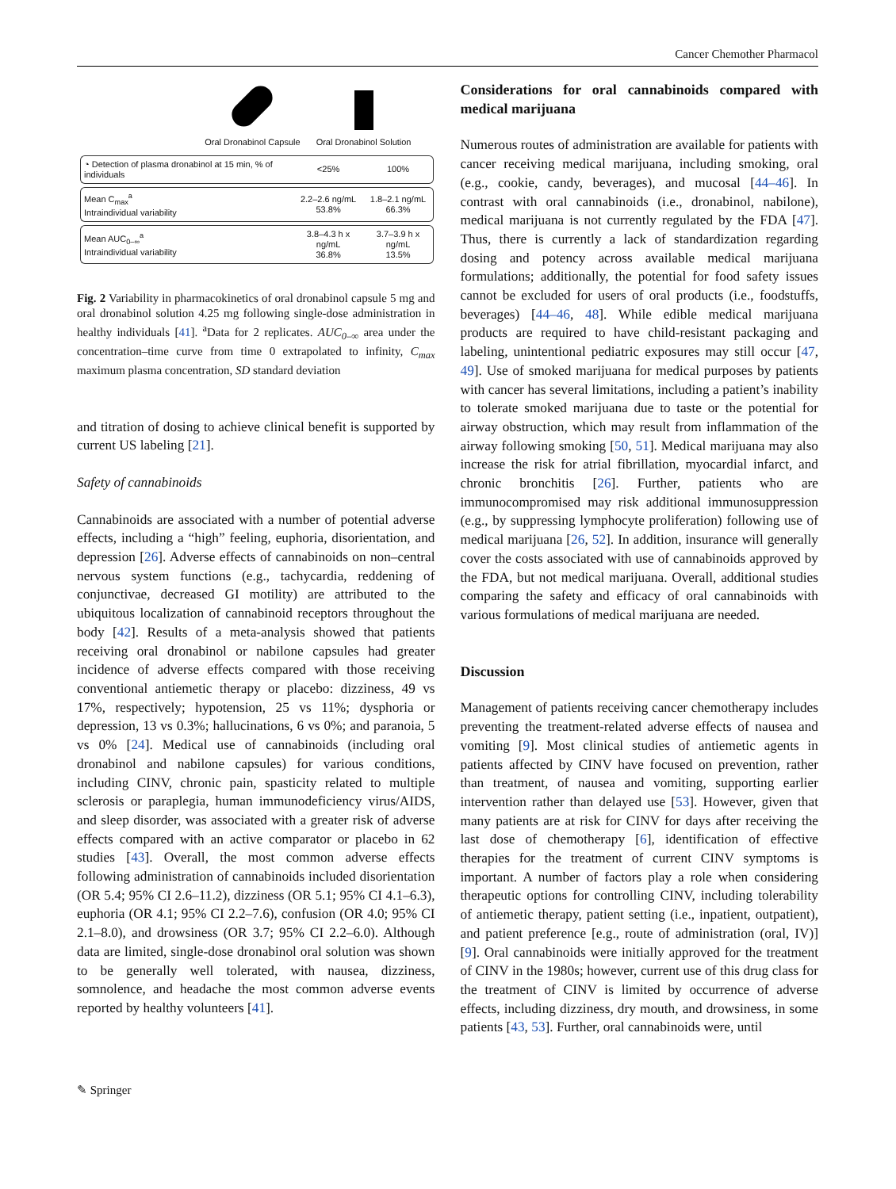Cancer Chemother Pharmacol
Oral Dronabinol Capsule
Oral Dronabinol Solution
| ◔ Detection of plasma dronabinol at 15 min, % of individuals | <25% | 100% |
| Mean C<sub>max</sub><sup>a</sup> Intraindividual variability | 2.2–2.6 ng/mL 53.8% | 1.8–2.1 ng/mL 66.3% |
| Mean AUC<sub>0–∞</sub><sup>a</sup> Intraindividual variability | 3.8–4.3 h x ng/mL 36.8% | 3.7–3.9 h x ng/mL 13.5% |
Fig. 2 Variability in pharmacokinetics of oral dronabinol capsule 5 mg and oral dronabinol solution 4.25 mg following single-dose administration in healthy individuals [41]. <sup>a</sup>Data for 2 replicates. AUC<sub>0–∞</sub> area under the concentration–time curve from time 0 extrapolated to infinity, C<sub>max</sub> maximum plasma concentration, SD standard deviation
and titration of dosing to achieve clinical benefit is supported by current US labeling [21].
Safety of cannabinoids
Cannabinoids are associated with a number of potential adverse effects, including a “high” feeling, euphoria, disorientation, and depression [26]. Adverse effects of cannabinoids on non–central nervous system functions (e.g., tachycardia, reddening of conjunctivae, decreased GI motility) are attributed to the ubiquitous localization of cannabinoid receptors throughout the body [42]. Results of a meta-analysis showed that patients receiving oral dronabinol or nabilone capsules had greater incidence of adverse effects compared with those receiving conventional antiemetic therapy or placebo: dizziness, 49 vs 17%, respectively; hypotension, 25 vs 11%; dysphoria or depression, 13 vs 0.3%; hallucinations, 6 vs 0%; and paranoia, 5 vs 0% [24]. Medical use of cannabinoids (including oral dronabinol and nabilone capsules) for various conditions, including CINV, chronic pain, spasticity related to multiple sclerosis or paraplegia, human immunodeficiency virus/AIDS, and sleep disorder, was associated with a greater risk of adverse effects compared with an active comparator or placebo in 62 studies [43]. Overall, the most common adverse effects following administration of cannabinoids included disorientation (OR 5.4; 95% CI 2.6–11.2), dizziness (OR 5.1; 95% CI 4.1–6.3), euphoria (OR 4.1; 95% CI 2.2–7.6), confusion (OR 4.0; 95% CI 2.1–8.0), and drowsiness (OR 3.7; 95% CI 2.2–6.0). Although data are limited, single-dose dronabinol oral solution was shown to be generally well tolerated, with nausea, dizziness, somnolence, and headache the most common adverse events reported by healthy volunteers [41].
Considerations for oral cannabinoids compared with medical marijuana
Numerous routes of administration are available for patients with cancer receiving medical marijuana, including smoking, oral (e.g., cookie, candy, beverages), and mucosal [44–46]. In contrast with oral cannabinoids (i.e., dronabinol, nabilone), medical marijuana is not currently regulated by the FDA [47]. Thus, there is currently a lack of standardization regarding dosing and potency across available medical marijuana formulations; additionally, the potential for food safety issues cannot be excluded for users of oral products (i.e., foodstuffs, beverages) [44–46, 48]. While edible medical marijuana products are required to have child-resistant packaging and labeling, unintentional pediatric exposures may still occur [47, 49]. Use of smoked marijuana for medical purposes by patients with cancer has several limitations, including a patient’s inability to tolerate smoked marijuana due to taste or the potential for airway obstruction, which may result from inflammation of the airway following smoking [50, 51]. Medical marijuana may also increase the risk for atrial fibrillation, myocardial infarct, and chronic bronchitis [26]. Further, patients who are immunocompromised may risk additional immunosuppression (e.g., by suppressing lymphocyte proliferation) following use of medical marijuana [26, 52]. In addition, insurance will generally cover the costs associated with use of cannabinoids approved by the FDA, but not medical marijuana. Overall, additional studies comparing the safety and efficacy of oral cannabinoids with various formulations of medical marijuana are needed.
Discussion
Management of patients receiving cancer chemotherapy includes preventing the treatment-related adverse effects of nausea and vomiting [9]. Most clinical studies of antiemetic agents in patients affected by CINV have focused on prevention, rather than treatment, of nausea and vomiting, supporting earlier intervention rather than delayed use [53]. However, given that many patients are at risk for CINV for days after receiving the last dose of chemotherapy [6], identification of effective therapies for the treatment of current CINV symptoms is important. A number of factors play a role when considering therapeutic options for controlling CINV, including tolerability of antiemetic therapy, patient setting (i.e., inpatient, outpatient), and patient preference [e.g., route of administration (oral, IV)] [9]. Oral cannabinoids were initially approved for the treatment of CINV in the 1980s; however, current use of this drug class for the treatment of CINV is limited by occurrence of adverse effects, including dizziness, dry mouth, and drowsiness, in some patients [43, 53]. Further, oral cannabinoids were, until
✎ Springer